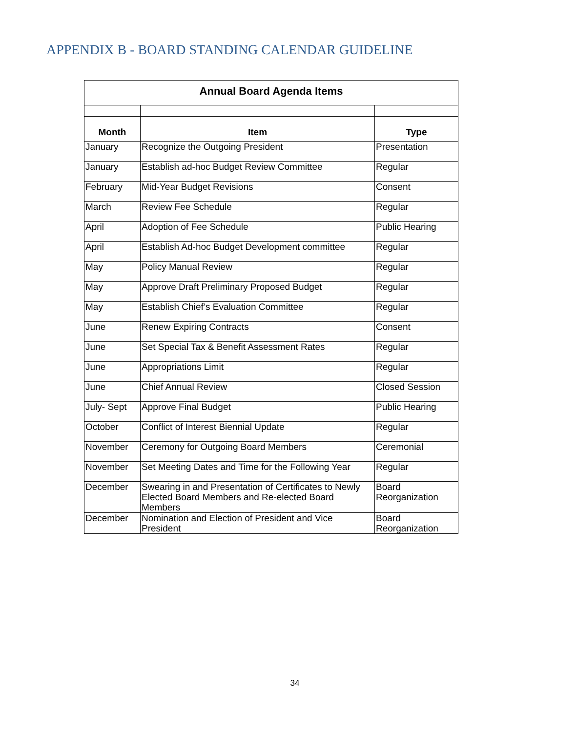APPENDIX B - BOARD STANDING CALENDAR GUIDELINE
| Annual Board Agenda Items | | |
| --- | --- | --- |
| Month | Item | Type |
| January | Recognize the Outgoing President | Presentation |
| January | Establish ad-hoc Budget Review Committee | Regular |
| February | Mid-Year Budget Revisions | Consent |
| March | Review Fee Schedule | Regular |
| April | Adoption of Fee Schedule | Public Hearing |
| April | Establish Ad-hoc Budget Development committee | Regular |
| May | Policy Manual Review | Regular |
| May | Approve Draft Preliminary Proposed Budget | Regular |
| May | Establish Chief’s Evaluation Committee | Regular |
| June | Renew Expiring Contracts | Consent |
| June | Set Special Tax & Benefit Assessment Rates | Regular |
| June | Appropriations Limit | Regular |
| June | Chief Annual Review | Closed Session |
| July- Sept | Approve Final Budget | Public Hearing |
| October | Conflict of Interest Biennial Update | Regular |
| November | Ceremony for Outgoing Board Members | Ceremonial |
| November | Set Meeting Dates and Time for the Following Year | Regular |
| December | Swearing in and Presentation of Certificates to Newly Elected Board Members and Re-elected Board Members | Board Reorganization |
| December | Nomination and Election of President and Vice President | Board Reorganization |
34